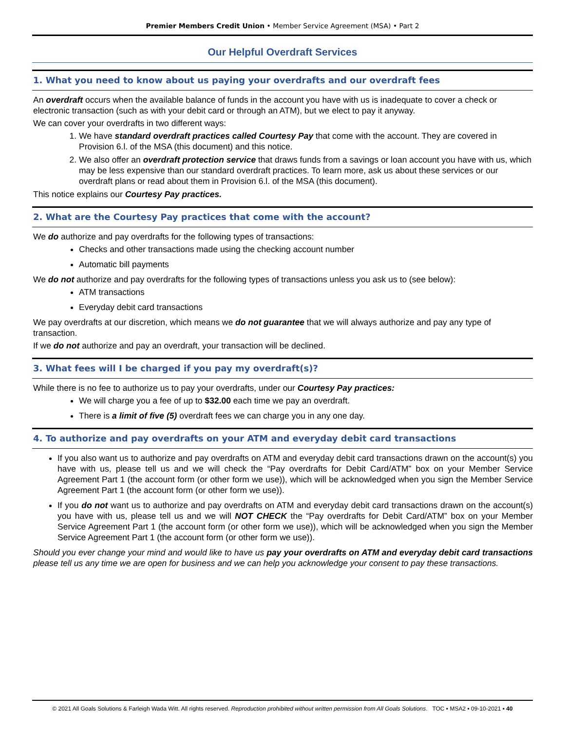Premier Members Credit Union • Member Service Agreement (MSA) • Part 2
Our Helpful Overdraft Services
1. What you need to know about us paying your overdrafts and our overdraft fees
An overdraft occurs when the available balance of funds in the account you have with us is inadequate to cover a check or electronic transaction (such as with your debit card or through an ATM), but we elect to pay it anyway.
We can cover your overdrafts in two different ways:
1. We have standard overdraft practices called Courtesy Pay that come with the account. They are covered in Provision 6.l. of the MSA (this document) and this notice.
2. We also offer an overdraft protection service that draws funds from a savings or loan account you have with us, which may be less expensive than our standard overdraft practices. To learn more, ask us about these services or our overdraft plans or read about them in Provision 6.l. of the MSA (this document).
This notice explains our Courtesy Pay practices.
2. What are the Courtesy Pay practices that come with the account?
We do authorize and pay overdrafts for the following types of transactions:
Checks and other transactions made using the checking account number
Automatic bill payments
We do not authorize and pay overdrafts for the following types of transactions unless you ask us to (see below):
ATM transactions
Everyday debit card transactions
We pay overdrafts at our discretion, which means we do not guarantee that we will always authorize and pay any type of transaction.
If we do not authorize and pay an overdraft, your transaction will be declined.
3. What fees will I be charged if you pay my overdraft(s)?
While there is no fee to authorize us to pay your overdrafts, under our Courtesy Pay practices:
We will charge you a fee of up to $32.00 each time we pay an overdraft.
There is a limit of five (5) overdraft fees we can charge you in any one day.
4. To authorize and pay overdrafts on your ATM and everyday debit card transactions
If you also want us to authorize and pay overdrafts on ATM and everyday debit card transactions drawn on the account(s) you have with us, please tell us and we will check the “Pay overdrafts for Debit Card/ATM” box on your Member Service Agreement Part 1 (the account form (or other form we use)), which will be acknowledged when you sign the Member Service Agreement Part 1 (the account form (or other form we use)).
If you do not want us to authorize and pay overdrafts on ATM and everyday debit card transactions drawn on the account(s) you have with us, please tell us and we will NOT CHECK the “Pay overdrafts for Debit Card/ATM” box on your Member Service Agreement Part 1 (the account form (or other form we use)), which will be acknowledged when you sign the Member Service Agreement Part 1 (the account form (or other form we use)).
Should you ever change your mind and would like to have us pay your overdrafts on ATM and everyday debit card transactions please tell us any time we are open for business and we can help you acknowledge your consent to pay these transactions.
© 2021 All Goals Solutions & Farleigh Wada Witt. All rights reserved. Reproduction prohibited without written permission from All Goals Solutions. TOC ▪ MSA2 ▪ 09-10-2021 ▪ 40